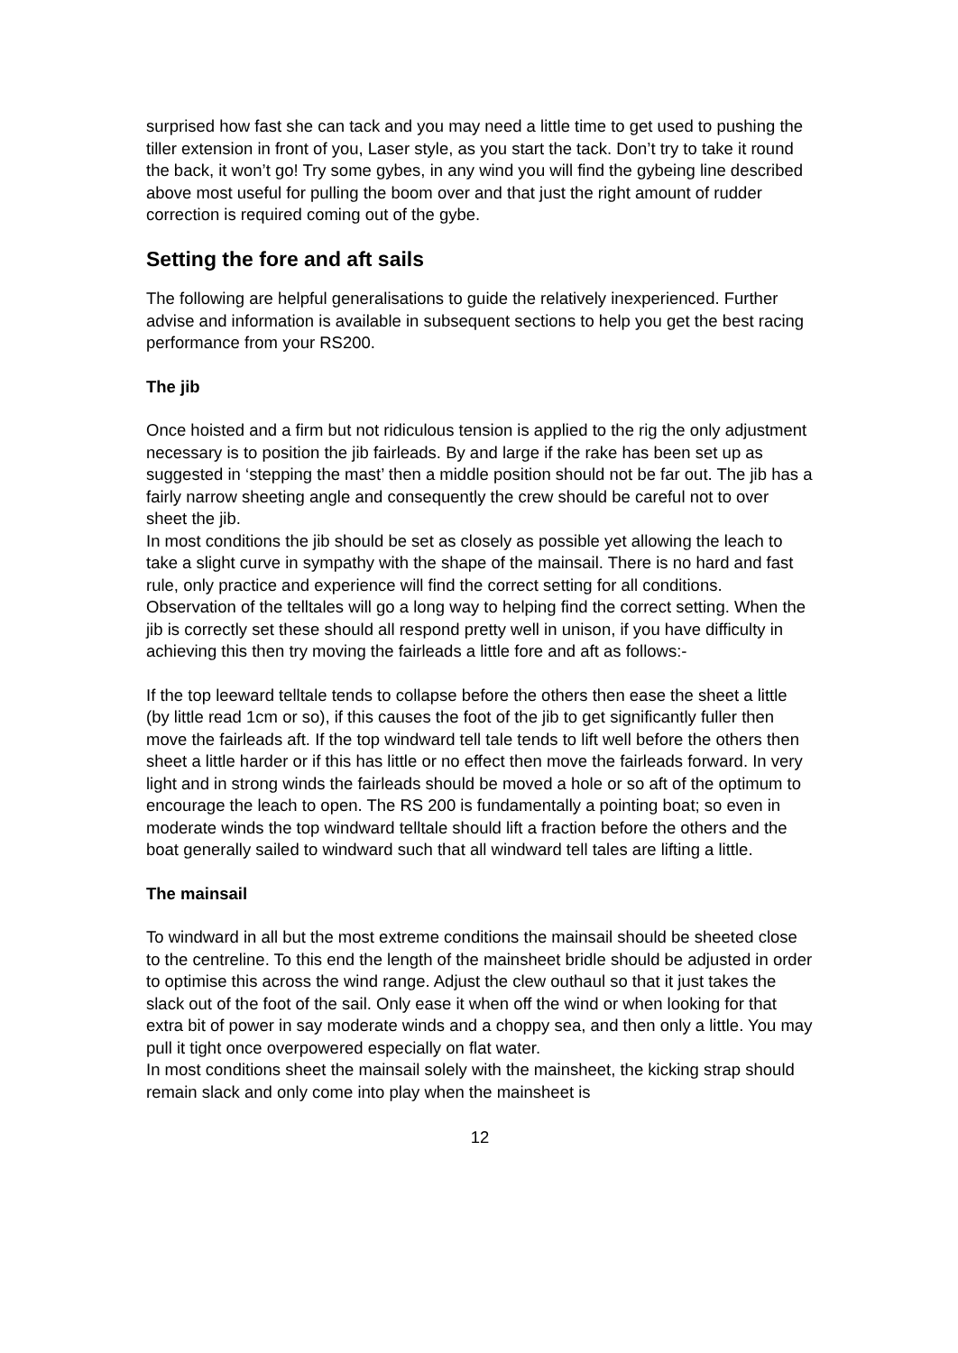surprised how fast she can tack and you may need a little time to get used to pushing the tiller extension in front of you, Laser style, as you start the tack. Don’t try to take it round the back, it won’t go! Try some gybes, in any wind you will find the gybeing line described above most useful for pulling the boom over and that just the right amount of rudder correction is required coming out of the gybe.
Setting the fore and aft sails
The following are helpful generalisations to guide the relatively inexperienced. Further advise and information is available in subsequent sections to help you get the best racing performance from your RS200.
The jib
Once hoisted and a firm but not ridiculous tension is applied to the rig the only adjustment necessary is to position the jib fairleads. By and large if the rake has been set up as suggested in ‘stepping the mast’ then a middle position should not be far out. The jib has a fairly narrow sheeting angle and consequently the crew should be careful not to over sheet the jib.
In most conditions the jib should be set as closely as possible yet allowing the leach to take a slight curve in sympathy with the shape of the mainsail. There is no hard and fast rule, only practice and experience will find the correct setting for all conditions. Observation of the telltales will go a long way to helping find the correct setting. When the jib is correctly set these should all respond pretty well in unison, if you have difficulty in achieving this then try moving the fairleads a little fore and aft as follows:-
If the top leeward telltale tends to collapse before the others then ease the sheet a little (by little read 1cm or so), if this causes the foot of the jib to get significantly fuller then move the fairleads aft. If the top windward tell tale tends to lift well before the others then sheet a little harder or if this has little or no effect then move the fairleads forward. In very light and in strong winds the fairleads should be moved a hole or so aft of the optimum to encourage the leach to open. The RS 200 is fundamentally a pointing boat; so even in moderate winds the top windward telltale should lift a fraction before the others and the boat generally sailed to windward such that all windward tell tales are lifting a little.
The mainsail
To windward in all but the most extreme conditions the mainsail should be sheeted close to the centreline. To this end the length of the mainsheet bridle should be adjusted in order to optimise this across the wind range. Adjust the clew outhaul so that it just takes the slack out of the foot of the sail. Only ease it when off the wind or when looking for that extra bit of power in say moderate winds and a choppy sea, and then only a little. You may pull it tight once overpowered especially on flat water.
In most conditions sheet the mainsail solely with the mainsheet, the kicking strap should remain slack and only come into play when the mainsheet is
12